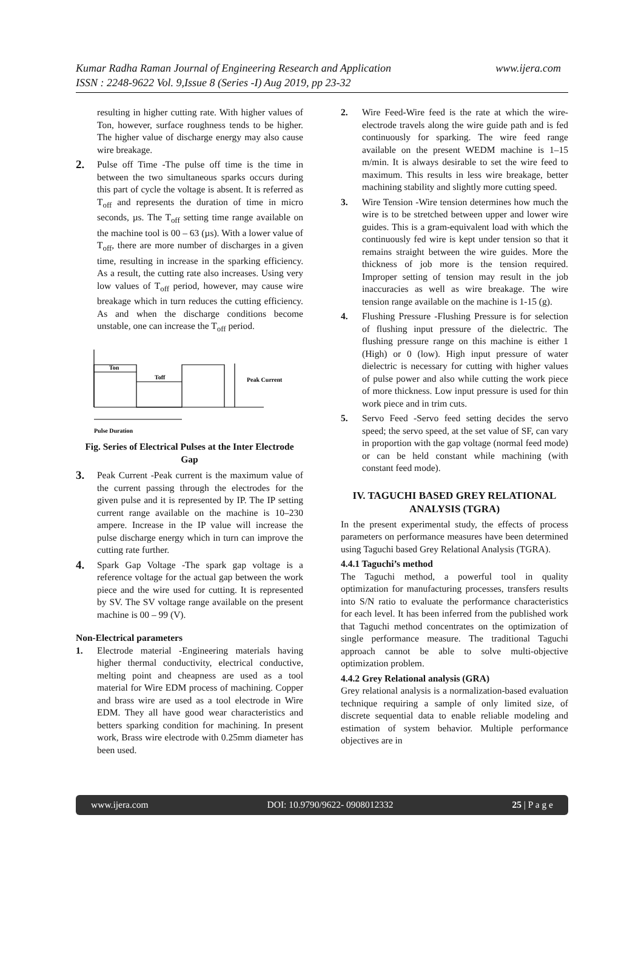Kumar Radha Raman Journal of Engineering Research and Application www.ijera.com
ISSN : 2248-9622 Vol. 9,Issue 8 (Series -I) Aug 2019, pp 23-32
resulting in higher cutting rate. With higher values of Ton, however, surface roughness tends to be higher. The higher value of discharge energy may also cause wire breakage.
2.
Pulse off Time -The pulse off time is the time in between the two simultaneous sparks occurs during this part of cycle the voltage is absent. It is referred as T<sub>off</sub> and represents the duration of time in micro seconds, µs. The T<sub>off</sub> setting time range available on the machine tool is 00 – 63 (µs). With a lower value of T<sub>off</sub>, there are more number of discharges in a given time, resulting in increase in the sparking efficiency. As a result, the cutting rate also increases. Using very low values of T<sub>off</sub> period, however, may cause wire breakage which in turn reduces the cutting efficiency. As and when the discharge conditions become unstable, one can increase the T<sub>off</sub> period.
Ton
Toff
Peak Current
Pulse Duration
Fig. Series of Electrical Pulses at the Inter Electrode Gap
3.
Peak Current -Peak current is the maximum value of the current passing through the electrodes for the given pulse and it is represented by IP. The IP setting current range available on the machine is 10–230 ampere. Increase in the IP value will increase the pulse discharge energy which in turn can improve the cutting rate further.
4.
Spark Gap Voltage -The spark gap voltage is a reference voltage for the actual gap between the work piece and the wire used for cutting. It is represented by SV. The SV voltage range available on the present machine is 00 – 99 (V).
Non-Electrical parameters
1. Electrode material -Engineering materials having higher thermal conductivity, electrical conductive, melting point and cheapness are used as a tool material for Wire EDM process of machining. Copper and brass wire are used as a tool electrode in Wire EDM. They all have good wear characteristics and betters sparking condition for machining. In present work, Brass wire electrode with 0.25mm diameter has been used.
2. Wire Feed-Wire feed is the rate at which the wire-electrode travels along the wire guide path and is fed continuously for sparking. The wire feed range available on the present WEDM machine is 1–15 m/min. It is always desirable to set the wire feed to maximum. This results in less wire breakage, better machining stability and slightly more cutting speed.
3. Wire Tension -Wire tension determines how much the wire is to be stretched between upper and lower wire guides. This is a gram-equivalent load with which the continuously fed wire is kept under tension so that it remains straight between the wire guides. More the thickness of job more is the tension required. Improper setting of tension may result in the job inaccuracies as well as wire breakage. The wire tension range available on the machine is 1-15 (g).
4. Flushing Pressure -Flushing Pressure is for selection of flushing input pressure of the dielectric. The flushing pressure range on this machine is either 1 (High) or 0 (low). High input pressure of water dielectric is necessary for cutting with higher values of pulse power and also while cutting the work piece of more thickness. Low input pressure is used for thin work piece and in trim cuts.
5. Servo Feed -Servo feed setting decides the servo speed; the servo speed, at the set value of SF, can vary in proportion with the gap voltage (normal feed mode) or can be held constant while machining (with constant feed mode).
IV. TAGUCHI BASED GREY RELATIONAL ANALYSIS (TGRA)
In the present experimental study, the effects of process parameters on performance measures have been determined using Taguchi based Grey Relational Analysis (TGRA).
4.4.1 Taguchi’s method
The Taguchi method, a powerful tool in quality optimization for manufacturing processes, transfers results into S/N ratio to evaluate the performance characteristics for each level. It has been inferred from the published work that Taguchi method concentrates on the optimization of single performance measure. The traditional Taguchi approach cannot be able to solve multi-objective optimization problem.
4.4.2 Grey Relational analysis (GRA)
Grey relational analysis is a normalization-based evaluation technique requiring a sample of only limited size, of discrete sequential data to enable reliable modeling and estimation of system behavior. Multiple performance objectives are in
www.ijera.com DOI: 10.9790/9622- 0908012332 25 | P a g e